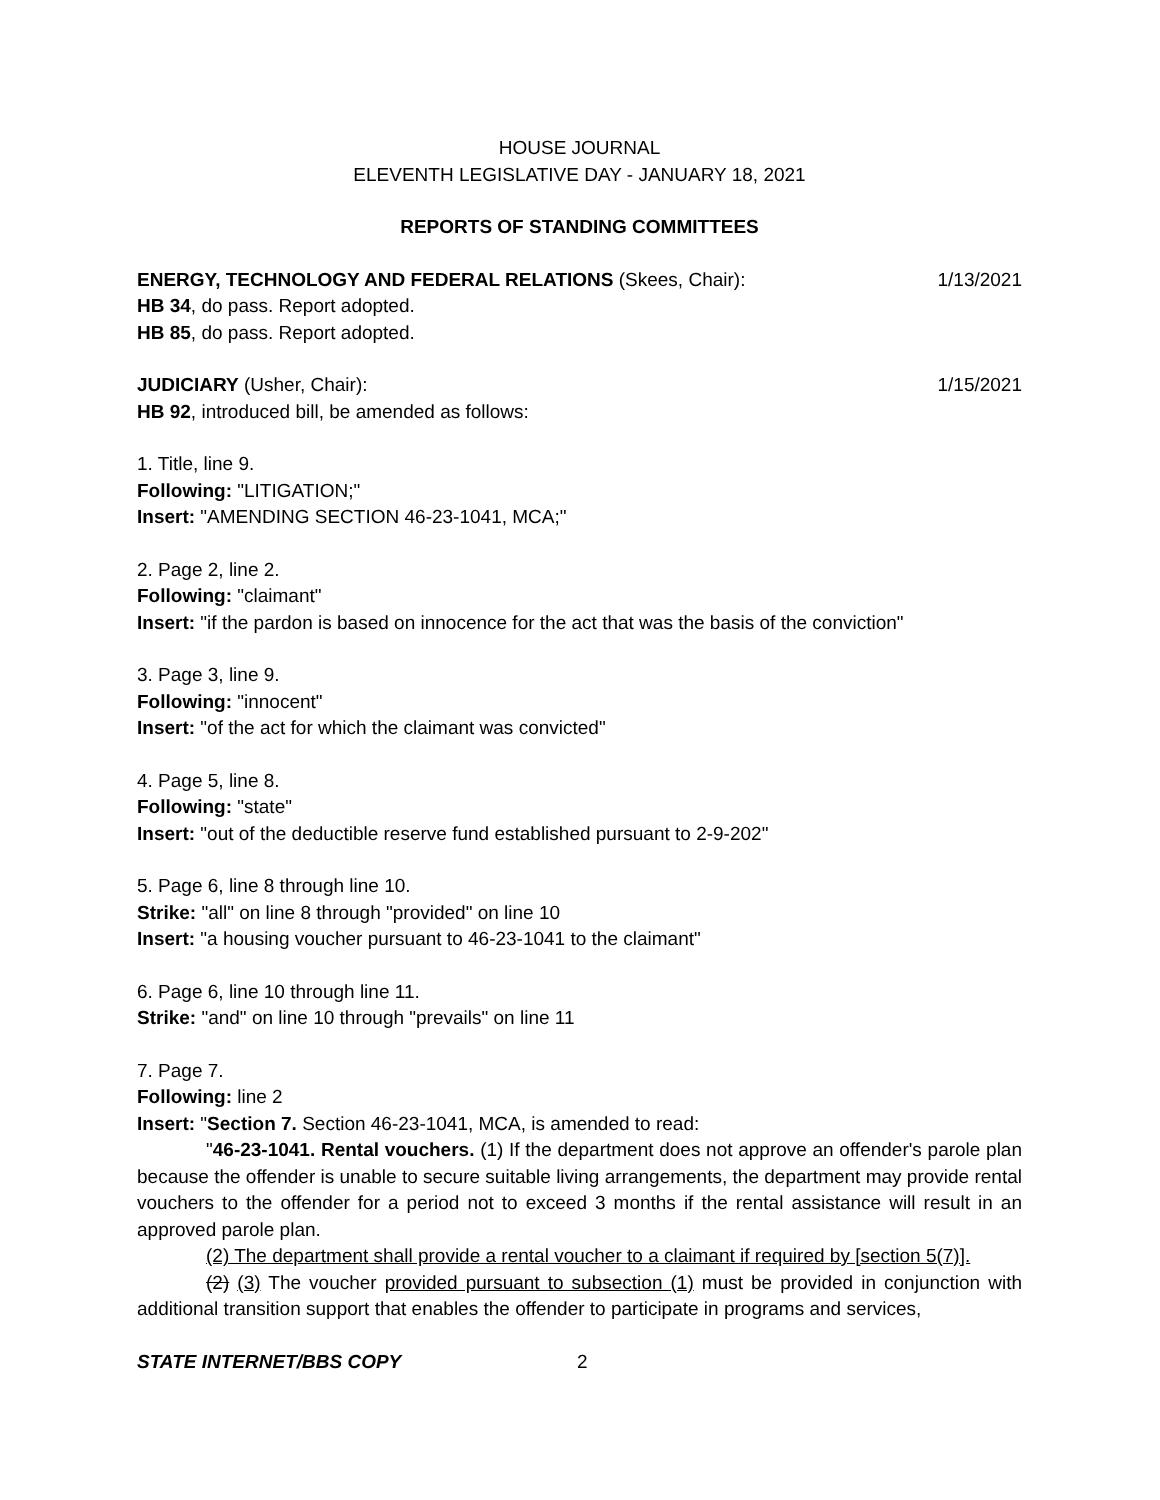HOUSE JOURNAL
ELEVENTH LEGISLATIVE DAY - JANUARY 18, 2021
REPORTS OF STANDING COMMITTEES
ENERGY, TECHNOLOGY AND FEDERAL RELATIONS (Skees, Chair): 1/13/2021
HB 34, do pass. Report adopted.
HB 85, do pass. Report adopted.
JUDICIARY (Usher, Chair): 1/15/2021
HB 92, introduced bill, be amended as follows:
1. Title, line 9.
Following: "LITIGATION;"
Insert: "AMENDING SECTION 46-23-1041, MCA;"
2. Page 2, line 2.
Following: "claimant"
Insert: "if the pardon is based on innocence for the act that was the basis of the conviction"
3. Page 3, line 9.
Following: "innocent"
Insert: "of the act for which the claimant was convicted"
4. Page 5, line 8.
Following: "state"
Insert: "out of the deductible reserve fund established pursuant to 2-9-202"
5. Page 6, line 8 through line 10.
Strike: "all" on line 8 through "provided" on line 10
Insert: "a housing voucher pursuant to 46-23-1041 to the claimant"
6. Page 6, line 10 through line 11.
Strike: "and" on line 10 through "prevails" on line 11
7. Page 7.
Following: line 2
Insert: "Section 7. Section 46-23-1041, MCA, is amended to read:
"46-23-1041. Rental vouchers. (1) If the department does not approve an offender's parole plan because the offender is unable to secure suitable living arrangements, the department may provide rental vouchers to the offender for a period not to exceed 3 months if the rental assistance will result in an approved parole plan.
(2) The department shall provide a rental voucher to a claimant if required by [section 5(7)].
(2) (3) The voucher provided pursuant to subsection (1) must be provided in conjunction with additional transition support that enables the offender to participate in programs and services,
STATE INTERNET/BBS COPY 2